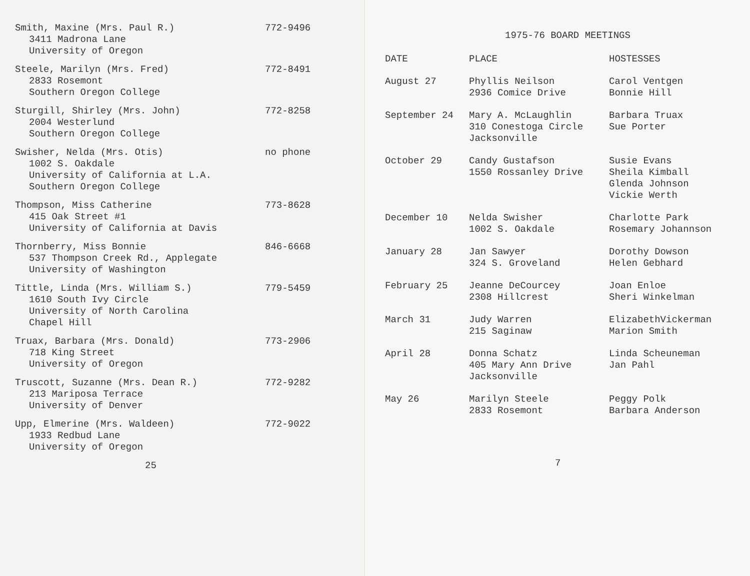Smith, Maxine (Mrs. Paul R.)
3411 Madrona Lane
University of Oregon
772-9496
Steele, Marilyn (Mrs. Fred)
2833 Rosemont
Southern Oregon College
772-8491
Sturgill, Shirley (Mrs. John)
2004 Westerlund
Southern Oregon College
772-8258
Swisher, Nelda (Mrs. Otis)
1002 S. Oakdale
University of California at L.A.
Southern Oregon College
no phone
Thompson, Miss Catherine
415 Oak Street #1
University of California at Davis
773-8628
Thornberry, Miss Bonnie
537 Thompson Creek Rd., Applegate
University of Washington
846-6668
Tittle, Linda (Mrs. William S.)
1610 South Ivy Circle
University of North Carolina
Chapel Hill
779-5459
Truax, Barbara (Mrs. Donald)
718 King Street
University of Oregon
773-2906
Truscott, Suzanne (Mrs. Dean R.)
213 Mariposa Terrace
University of Denver
772-9282
Upp, Elmerine (Mrs. Waldeen)
1933 Redbud Lane
University of Oregon
772-9022
25
1975-76 BOARD MEETINGS
| DATE | PLACE | HOSTESSES |
| --- | --- | --- |
| August 27 | Phyllis Neilson 2936 Comice Drive | Carol Ventgen Bonnie Hill |
| September 24 | Mary A. McLaughlin 310 Conestoga Circle Jacksonville | Barbara Truax Sue Porter |
| October 29 | Candy Gustafson 1550 Rossanley Drive | Susie Evans Sheila Kimball Glenda Johnson Vickie Werth |
| December 10 | Nelda Swisher 1002 S. Oakdale | Charlotte Park Rosemary Johannson |
| January 28 | Jan Sawyer 324 S. Groveland | Dorothy Dowson Helen Gebhard |
| February 25 | Jeanne DeCourcey 2308 Hillcrest | Joan Enloe Sheri Winkelman |
| March 31 | Judy Warren 215 Saginaw | ElizabethVickerman Marion Smith |
| April 28 | Donna Schatz 405 Mary Ann Drive Jacksonville | Linda Scheuneman Jan Pahl |
| May 26 | Marilyn Steele 2833 Rosemont | Peggy Polk Barbara Anderson |
7